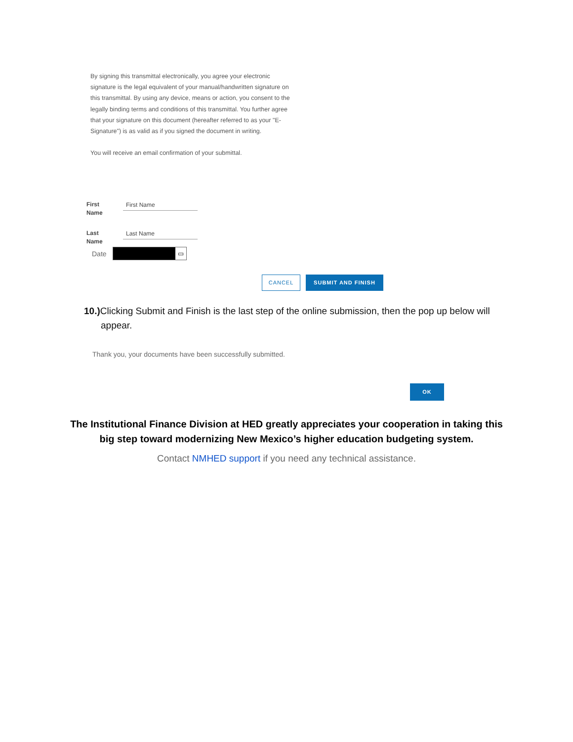By signing this transmittal electronically, you agree your electronic signature is the legal equivalent of your manual/handwritten signature on this transmittal. By using any device, means or action, you consent to the legally binding terms and conditions of this transmittal. You further agree that your signature on this document (hereafter referred to as your "E-Signature") is as valid as if you signed the document in writing.
You will receive an email confirmation of your submittal.
First
Name
First Name
Last
Name
Last Name
Date
▭
CANCEL SUBMIT AND FINISH
10.) Clicking Submit and Finish is the last step of the online submission, then the pop up below will appear.
Thank you, your documents have been successfully submitted.
OK
The Institutional Finance Division at HED greatly appreciates your cooperation in taking this big step toward modernizing New Mexico’s higher education budgeting system.
Contact NMHED support if you need any technical assistance.